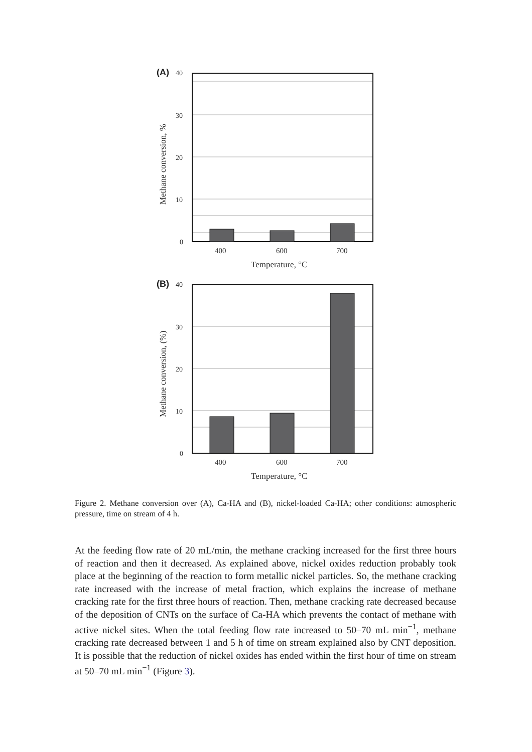(A)
40
30
20
10
0
400
600
700
Temperature, °C
Methane conversion, %
(B)
40
30
20
10
0
400
600
700
Temperature, °C
Methane conversion, (%)
Figure 2. Methane conversion over (A), Ca-HA and (B), nickel-loaded Ca-HA; other conditions: atmospheric pressure, time on stream of 4 h.
At the feeding flow rate of 20 mL/min, the methane cracking increased for the first three hours of reaction and then it decreased. As explained above, nickel oxides reduction probably took place at the beginning of the reaction to form metallic nickel particles. So, the methane cracking rate increased with the increase of metal fraction, which explains the increase of methane cracking rate for the first three hours of reaction. Then, methane cracking rate decreased because of the deposition of CNTs on the surface of Ca-HA which prevents the contact of methane with active nickel sites. When the total feeding flow rate increased to 50–70 mL min<sup>−1</sup>, methane cracking rate decreased between 1 and 5 h of time on stream explained also by CNT deposition. It is possible that the reduction of nickel oxides has ended within the first hour of time on stream at 50–70 mL min<sup>−1</sup> (Figure 3).